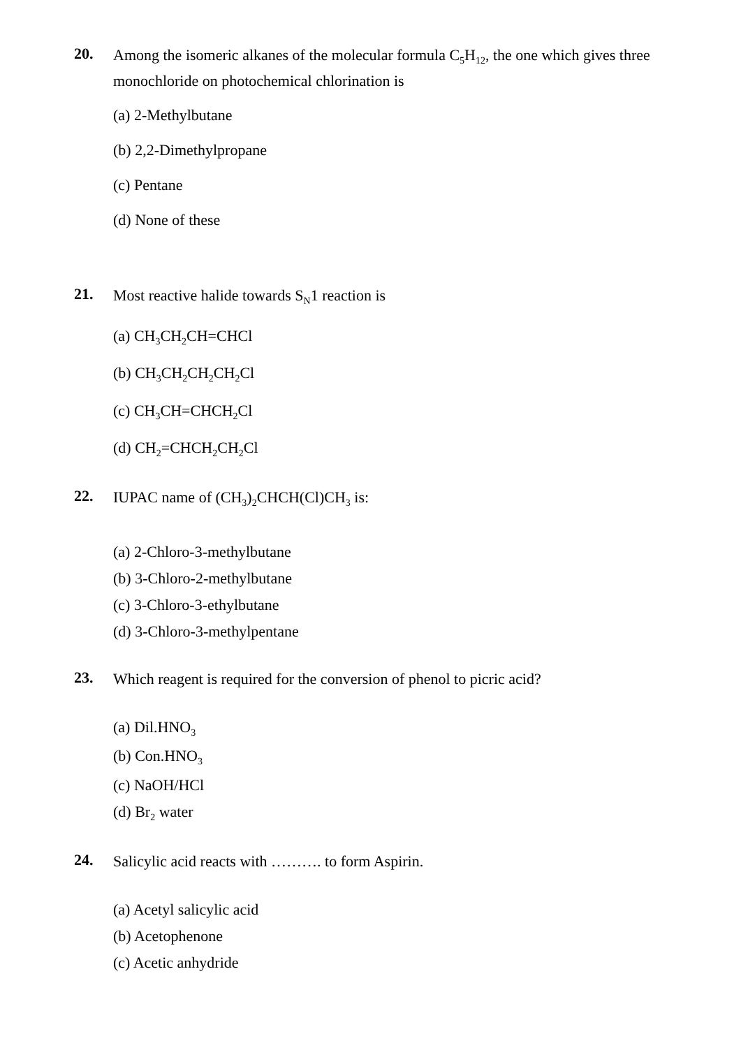20.
Among the isomeric alkanes of the molecular formula C<sub>5</sub>H<sub>12</sub>, the one which gives three monochloride on photochemical chlorination is
(a) 2-Methylbutane
(b) 2,2-Dimethylpropane
(c) Pentane
(d) None of these
21.
Most reactive halide towards S<sub>N</sub>1 reaction is
(a) CH<sub>3</sub>CH<sub>2</sub>CH=CHCl
(b) CH<sub>3</sub>CH<sub>2</sub>CH<sub>2</sub>CH<sub>2</sub>Cl
(c) CH<sub>3</sub>CH=CHCH<sub>2</sub>Cl
(d) CH<sub>2</sub>=CHCH<sub>2</sub>CH<sub>2</sub>Cl
22.
IUPAC name of (CH<sub>3</sub>)<sub>2</sub>CHCH(Cl)CH<sub>3</sub> is:
(a) 2-Chloro-3-methylbutane
(b) 3-Chloro-2-methylbutane
(c) 3-Chloro-3-ethylbutane
(d) 3-Chloro-3-methylpentane
23.
Which reagent is required for the conversion of phenol to picric acid?
(a) Dil.HNO<sub>3</sub>
(b) Con.HNO<sub>3</sub>
(c) NaOH/HCl
(d) Br<sub>2</sub> water
24.
Salicylic acid reacts with ………. to form Aspirin.
(a) Acetyl salicylic acid
(b) Acetophenone
(c) Acetic anhydride